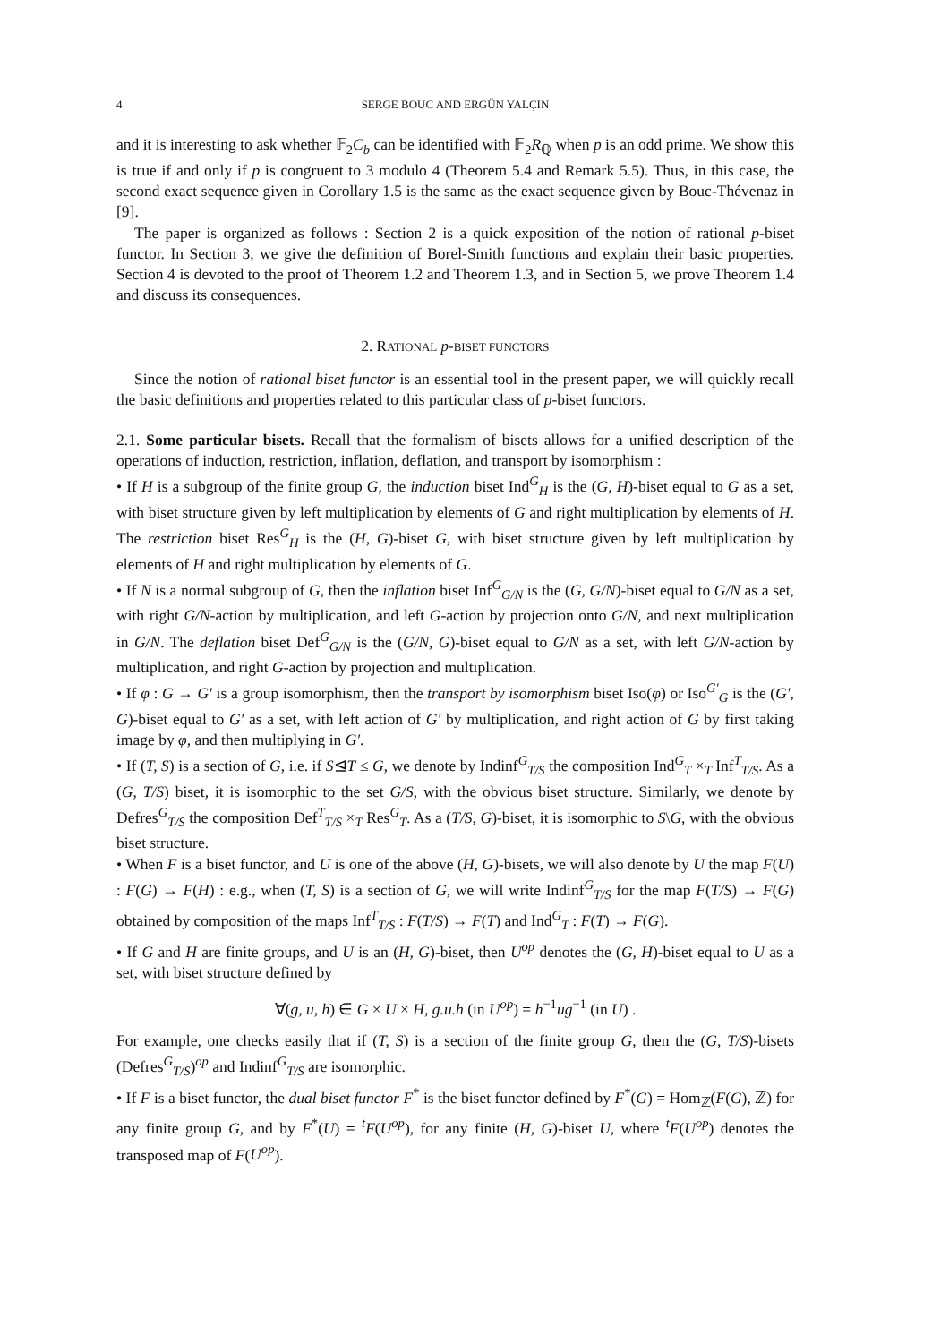4 SERGE BOUC AND ERGÜN YALÇIN
and it is interesting to ask whether 𝔽<sub>2</sub>C<sub>b</sub> can be identified with 𝔽<sub>2</sub>R<sub>ℚ</sub> when p is an odd prime. We show this is true if and only if p is congruent to 3 modulo 4 (Theorem 5.4 and Remark 5.5). Thus, in this case, the second exact sequence given in Corollary 1.5 is the same as the exact sequence given by Bouc-Thévenaz in [9].
The paper is organized as follows : Section 2 is a quick exposition of the notion of rational p-biset functor. In Section 3, we give the definition of Borel-Smith functions and explain their basic properties. Section 4 is devoted to the proof of Theorem 1.2 and Theorem 1.3, and in Section 5, we prove Theorem 1.4 and discuss its consequences.
2. RATIONAL p-BISET FUNCTORS
Since the notion of rational biset functor is an essential tool in the present paper, we will quickly recall the basic definitions and properties related to this particular class of p-biset functors.
2.1. Some particular bisets. Recall that the formalism of bisets allows for a unified description of the operations of induction, restriction, inflation, deflation, and transport by isomorphism :
• If H is a subgroup of the finite group G, the induction biset Ind<sup>G</sup><sub>H</sub> is the (G, H)-biset equal to G as a set, with biset structure given by left multiplication by elements of G and right multiplication by elements of H. The restriction biset Res<sup>G</sup><sub>H</sub> is the (H, G)-biset G, with biset structure given by left multiplication by elements of H and right multiplication by elements of G.
• If N is a normal subgroup of G, then the inflation biset Inf<sup>G</sup><sub>G/N</sub> is the (G, G/N)-biset equal to G/N as a set, with right G/N-action by multiplication, and left G-action by projection onto G/N, and next multiplication in G/N. The deflation biset Def<sup>G</sup><sub>G/N</sub> is the (G/N, G)-biset equal to G/N as a set, with left G/N-action by multiplication, and right G-action by projection and multiplication.
• If φ : G → G′ is a group isomorphism, then the transport by isomorphism biset Iso(φ) or Iso<sup>G′</sup><sub>G</sub> is the (G′, G)-biset equal to G′ as a set, with left action of G′ by multiplication, and right action of G by first taking image by φ, and then multiplying in G′.
• If (T, S) is a section of G, i.e. if S⊴T ≤ G, we denote by Indinf<sup>G</sup><sub>T/S</sub> the composition Ind<sup>G</sup><sub>T</sub> ×<sub>T</sub> Inf<sup>T</sup><sub>T/S</sub>. As a (G, T/S) biset, it is isomorphic to the set G/S, with the obvious biset structure. Similarly, we denote by Defres<sup>G</sup><sub>T/S</sub> the composition Def<sup>T</sup><sub>T/S</sub> ×<sub>T</sub> Res<sup>G</sup><sub>T</sub>. As a (T/S, G)-biset, it is isomorphic to S\G, with the obvious biset structure.
• When F is a biset functor, and U is one of the above (H, G)-bisets, we will also denote by U the map F(U) : F(G) → F(H) : e.g., when (T, S) is a section of G, we will write Indinf<sup>G</sup><sub>T/S</sub> for the map F(T/S) → F(G) obtained by composition of the maps Inf<sup>T</sup><sub>T/S</sub> : F(T/S) → F(T) and Ind<sup>G</sup><sub>T</sub> : F(T) → F(G).
• If G and H are finite groups, and U is an (H, G)-biset, then U<sup>op</sup> denotes the (G, H)-biset equal to U as a set, with biset structure defined by
∀(g, u, h) ∈ G × U × H, g.u.h (in U<sup>op</sup>) = h<sup>−1</sup>ug<sup>−1</sup> (in U) .
For example, one checks easily that if (T, S) is a section of the finite group G, then the (G, T/S)-bisets (Defres<sup>G</sup><sub>T/S</sub>)<sup>op</sup> and Indinf<sup>G</sup><sub>T/S</sub> are isomorphic.
• If F is a biset functor, the dual biset functor F<sup>*</sup> is the biset functor defined by F<sup>*</sup>(G) = Hom<sub>ℤ</sub>(F(G), ℤ) for any finite group G, and by F<sup>*</sup>(U) = <sup>t</sup>F(U<sup>op</sup>), for any finite (H, G)-biset U, where <sup>t</sup>F(U<sup>op</sup>) denotes the transposed map of F(U<sup>op</sup>).